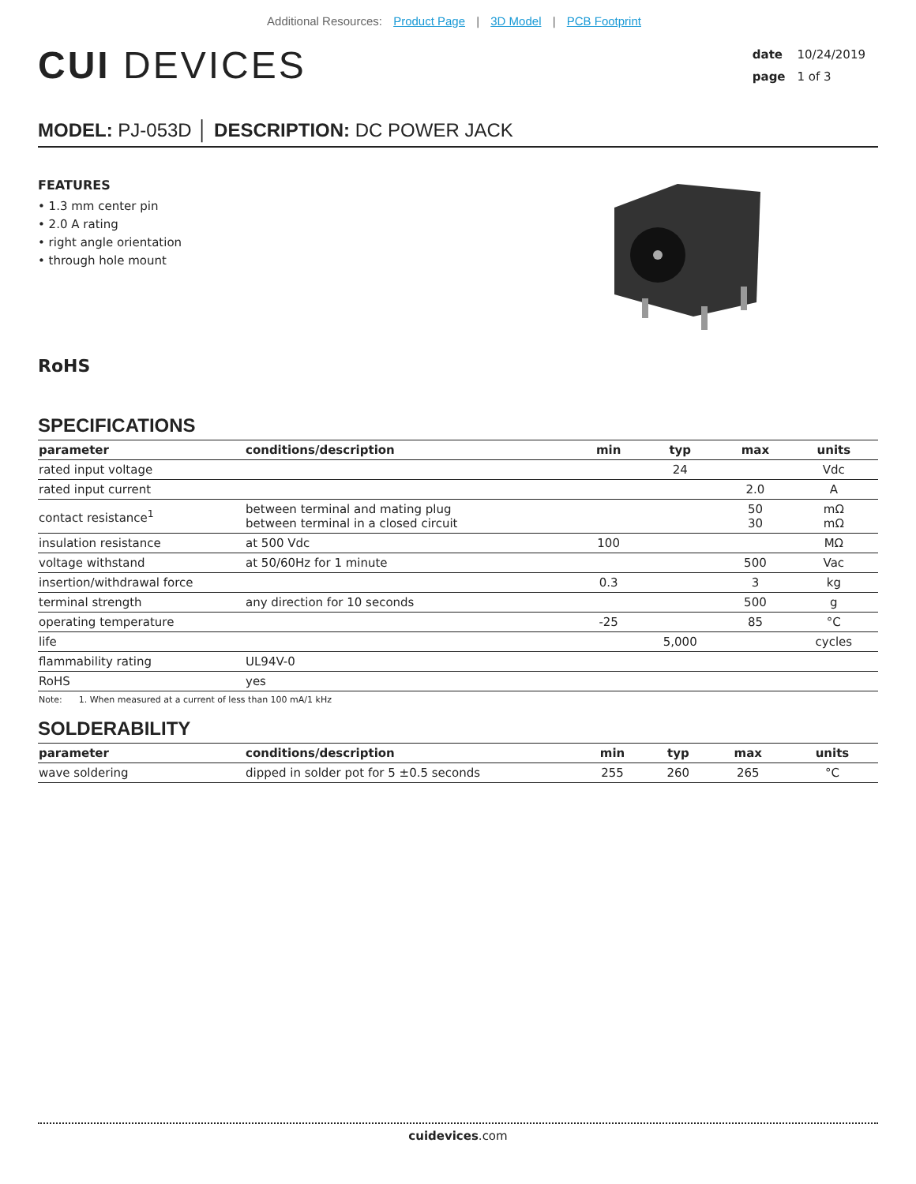Additional Resources: Product Page | 3D Model | PCB Footprint
CUI DEVICES
date 10/24/2019
page 1 of 3
MODEL: PJ-053D │ DESCRIPTION: DC POWER JACK
FEATURES
• 1.3 mm center pin
• 2.0 A rating
• right angle orientation
• through hole mount
RoHS
SPECIFICATIONS
| parameter | conditions/description | min | typ | max | units |
| --- | --- | --- | --- | --- | --- |
| rated input voltage | | | 24 | | Vdc |
| rated input current | | | | 2.0 | A |
| contact resistance<sup>1</sup> | between terminal and mating plug between terminal in a closed circuit | | | 50 30 | mΩ mΩ |
| insulation resistance | at 500 Vdc | 100 | | | MΩ |
| voltage withstand | at 50/60Hz for 1 minute | | | 500 | Vac |
| insertion/withdrawal force | | 0.3 | | 3 | kg |
| terminal strength | any direction for 10 seconds | | | 500 | g |
| operating temperature | | -25 | | 85 | °C |
| life | | | 5,000 | | cycles |
| flammability rating | UL94V-0 | | | | |
| RoHS | yes | | | | |
Note: 1. When measured at a current of less than 100 mA/1 kHz
SOLDERABILITY
| parameter | conditions/description | min | typ | max | units |
| --- | --- | --- | --- | --- | --- |
| wave soldering | dipped in solder pot for 5 ±0.5 seconds | 255 | 260 | 265 | °C |
cuidevices.com